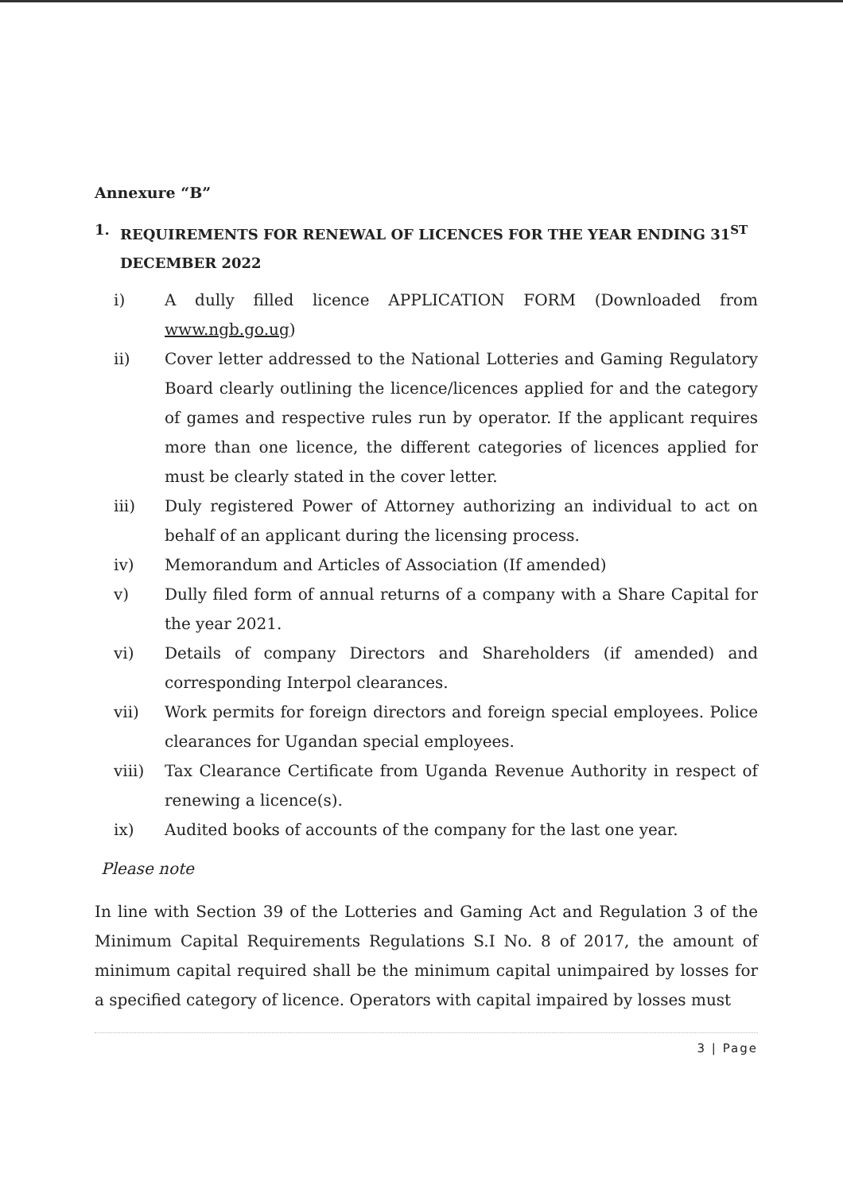Annexure “B”
1. REQUIREMENTS FOR RENEWAL OF LICENCES FOR THE YEAR ENDING 31<sup>ST</sup> DECEMBER 2022
i) A dully filled licence APPLICATION FORM (Downloaded from www.ngb.go.ug)
ii) Cover letter addressed to the National Lotteries and Gaming Regulatory Board clearly outlining the licence/licences applied for and the category of games and respective rules run by operator. If the applicant requires more than one licence, the different categories of licences applied for must be clearly stated in the cover letter.
iii) Duly registered Power of Attorney authorizing an individual to act on behalf of an applicant during the licensing process.
iv) Memorandum and Articles of Association (If amended)
v) Dully filed form of annual returns of a company with a Share Capital for the year 2021.
vi) Details of company Directors and Shareholders (if amended) and corresponding Interpol clearances.
vii) Work permits for foreign directors and foreign special employees. Police clearances for Ugandan special employees.
viii) Tax Clearance Certificate from Uganda Revenue Authority in respect of renewing a licence(s).
ix) Audited books of accounts of the company for the last one year.
Please note
In line with Section 39 of the Lotteries and Gaming Act and Regulation 3 of the Minimum Capital Requirements Regulations S.I No. 8 of 2017, the amount of minimum capital required shall be the minimum capital unimpaired by losses for a specified category of licence. Operators with capital impaired by losses must
3 | Page